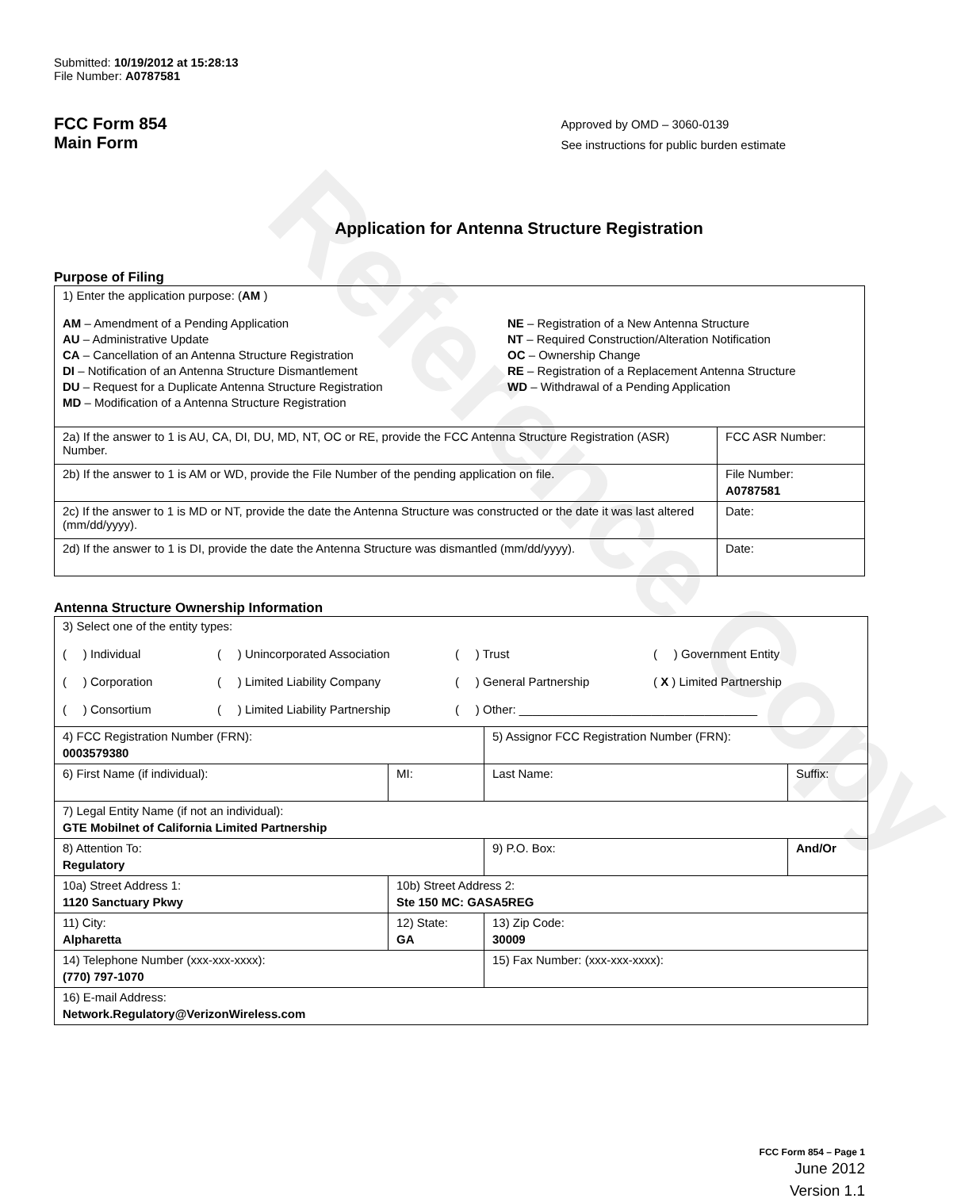Reference Copy
Submitted: 10/19/2012 at 15:28:13
File Number: A0787581
FCC Form 854
Main Form
Approved by OMD – 3060-0139
See instructions for public burden estimate
Application for Antenna Structure Registration
Purpose of Filing
| 1) Enter the application purpose: ( AM ) AM – Amendment of a Pending Application AU – Administrative Update CA – Cancellation of an Antenna Structure Registration DI – Notification of an Antenna Structure Dismantlement DU – Request for a Duplicate Antenna Structure Registration MD – Modification of a Antenna Structure Registration NE – Registration of a New Antenna Structure NT – Required Construction/Alteration Notification OC – Ownership Change RE – Registration of a Replacement Antenna Structure WD – Withdrawal of a Pending Application | |
| 2a) If the answer to 1 is AU, CA, DI, DU, MD, NT, OC or RE, provide the FCC Antenna Structure Registration (ASR) Number. | FCC ASR Number: |
| 2b) If the answer to 1 is AM or WD, provide the File Number of the pending application on file. | File Number: A0787581 |
| 2c) If the answer to 1 is MD or NT, provide the date the Antenna Structure was constructed or the date it was last altered (mm/dd/yyyy). | Date: |
| 2d) If the answer to 1 is DI, provide the date the Antenna Structure was dismantled (mm/dd/yyyy). | Date: |
Antenna Structure Ownership Information
| 3) Select one of the entity types: ( ) Individual ( ) Unincorporated Association ( ) Trust ( ) Government Entity ( ) Corporation ( ) Limited Liability Company ( ) General Partnership ( X ) Limited Partnership ( ) Consortium ( ) Limited Liability Partnership ( ) Other: ____________________________________ | | | |
| 4) FCC Registration Number (FRN): 0003579380 | | 5) Assignor FCC Registration Number (FRN): | |
| 6) First Name (if individual): | MI: | Last Name: | Suffix: |
| 7) Legal Entity Name (if not an individual): GTE Mobilnet of California Limited Partnership | | | |
| 8) Attention To: Regulatory | | 9) P.O. Box: | And/Or |
| 10a) Street Address 1: 1120 Sanctuary Pkwy | 10b) Street Address 2: Ste 150 MC: GASA5REG | | |
| 11) City: Alpharetta | 12) State: GA | 13) Zip Code: 30009 | |
| 14) Telephone Number (xxx-xxx-xxxx): (770) 797-1070 | | 15) Fax Number: (xxx-xxx-xxxx): | |
| 16) E-mail Address: Network.Regulatory@VerizonWireless.com | | | |
FCC Form 854 – Page 1
June 2012
Version 1.1